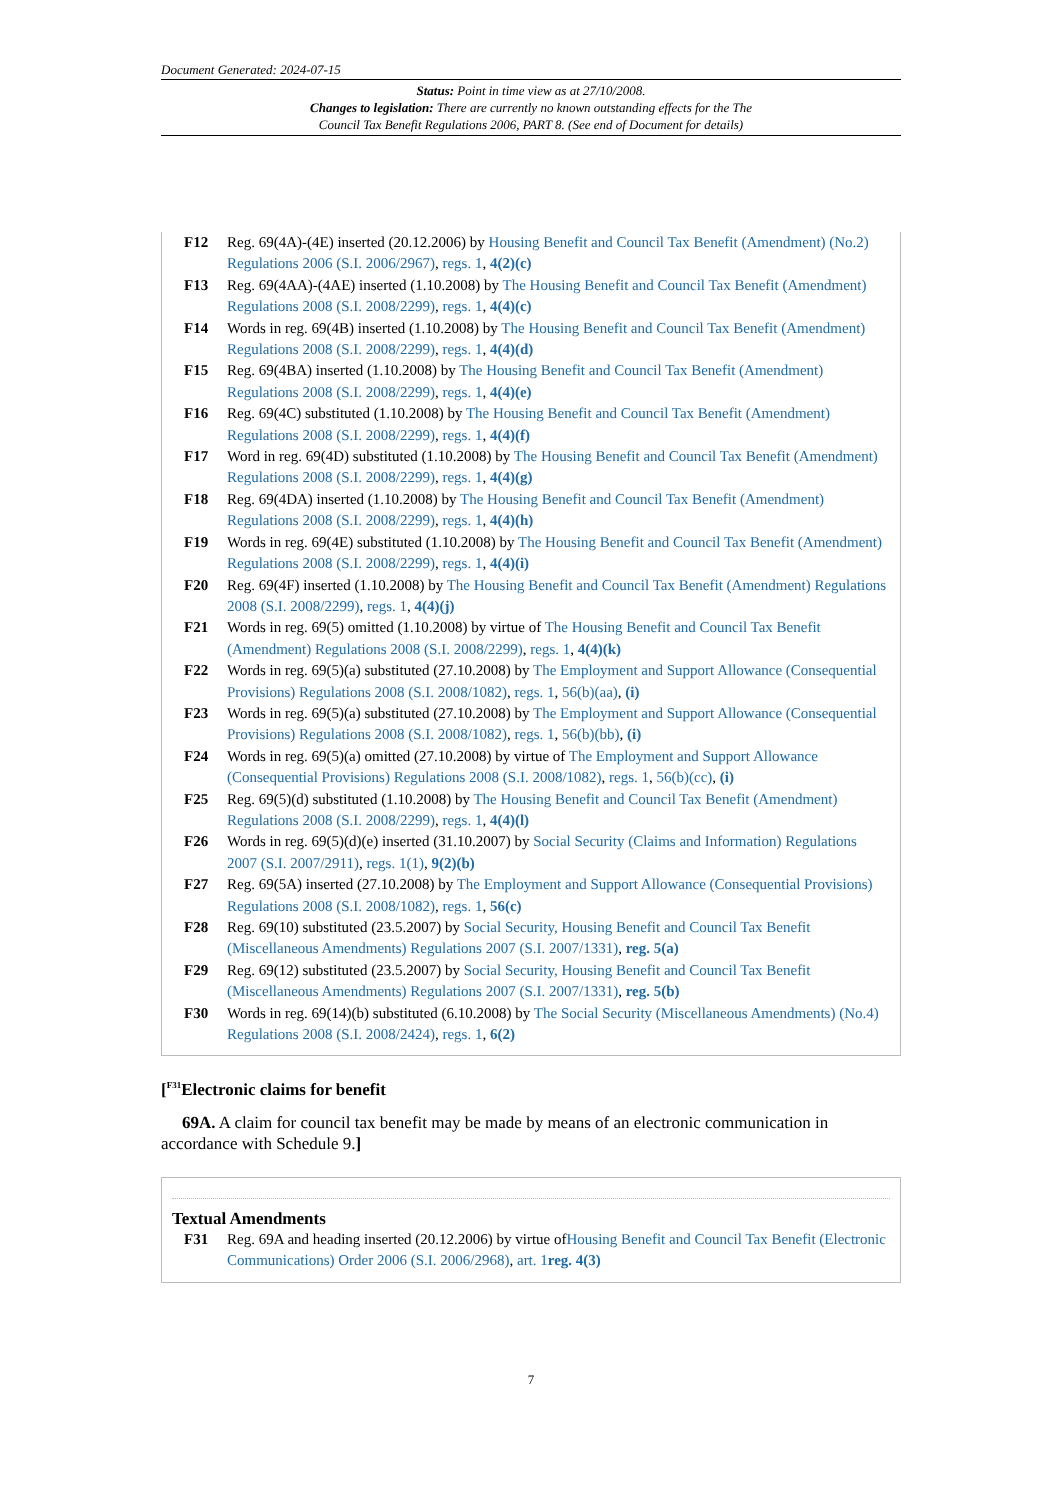Document Generated: 2024-07-15
Status: Point in time view as at 27/10/2008.
Changes to legislation: There are currently no known outstanding effects for the The
Council Tax Benefit Regulations 2006, PART 8. (See end of Document for details)
F12 Reg. 69(4A)-(4E) inserted (20.12.2006) by Housing Benefit and Council Tax Benefit (Amendment) (No.2) Regulations 2006 (S.I. 2006/2967), regs. 1, 4(2)(c)
F13 Reg. 69(4AA)-(4AE) inserted (1.10.2008) by The Housing Benefit and Council Tax Benefit (Amendment) Regulations 2008 (S.I. 2008/2299), regs. 1, 4(4)(c)
F14 Words in reg. 69(4B) inserted (1.10.2008) by The Housing Benefit and Council Tax Benefit (Amendment) Regulations 2008 (S.I. 2008/2299), regs. 1, 4(4)(d)
F15 Reg. 69(4BA) inserted (1.10.2008) by The Housing Benefit and Council Tax Benefit (Amendment) Regulations 2008 (S.I. 2008/2299), regs. 1, 4(4)(e)
F16 Reg. 69(4C) substituted (1.10.2008) by The Housing Benefit and Council Tax Benefit (Amendment) Regulations 2008 (S.I. 2008/2299), regs. 1, 4(4)(f)
F17 Word in reg. 69(4D) substituted (1.10.2008) by The Housing Benefit and Council Tax Benefit (Amendment) Regulations 2008 (S.I. 2008/2299), regs. 1, 4(4)(g)
F18 Reg. 69(4DA) inserted (1.10.2008) by The Housing Benefit and Council Tax Benefit (Amendment) Regulations 2008 (S.I. 2008/2299), regs. 1, 4(4)(h)
F19 Words in reg. 69(4E) substituted (1.10.2008) by The Housing Benefit and Council Tax Benefit (Amendment) Regulations 2008 (S.I. 2008/2299), regs. 1, 4(4)(i)
F20 Reg. 69(4F) inserted (1.10.2008) by The Housing Benefit and Council Tax Benefit (Amendment) Regulations 2008 (S.I. 2008/2299), regs. 1, 4(4)(j)
F21 Words in reg. 69(5) omitted (1.10.2008) by virtue of The Housing Benefit and Council Tax Benefit (Amendment) Regulations 2008 (S.I. 2008/2299), regs. 1, 4(4)(k)
F22 Words in reg. 69(5)(a) substituted (27.10.2008) by The Employment and Support Allowance (Consequential Provisions) Regulations 2008 (S.I. 2008/1082), regs. 1, 56(b)(aa), (i)
F23 Words in reg. 69(5)(a) substituted (27.10.2008) by The Employment and Support Allowance (Consequential Provisions) Regulations 2008 (S.I. 2008/1082), regs. 1, 56(b)(bb), (i)
F24 Words in reg. 69(5)(a) omitted (27.10.2008) by virtue of The Employment and Support Allowance (Consequential Provisions) Regulations 2008 (S.I. 2008/1082), regs. 1, 56(b)(cc), (i)
F25 Reg. 69(5)(d) substituted (1.10.2008) by The Housing Benefit and Council Tax Benefit (Amendment) Regulations 2008 (S.I. 2008/2299), regs. 1, 4(4)(l)
F26 Words in reg. 69(5)(d)(e) inserted (31.10.2007) by Social Security (Claims and Information) Regulations 2007 (S.I. 2007/2911), regs. 1(1), 9(2)(b)
F27 Reg. 69(5A) inserted (27.10.2008) by The Employment and Support Allowance (Consequential Provisions) Regulations 2008 (S.I. 2008/1082), regs. 1, 56(c)
F28 Reg. 69(10) substituted (23.5.2007) by Social Security, Housing Benefit and Council Tax Benefit (Miscellaneous Amendments) Regulations 2007 (S.I. 2007/1331), reg. 5(a)
F29 Reg. 69(12) substituted (23.5.2007) by Social Security, Housing Benefit and Council Tax Benefit (Miscellaneous Amendments) Regulations 2007 (S.I. 2007/1331), reg. 5(b)
F30 Words in reg. 69(14)(b) substituted (6.10.2008) by The Social Security (Miscellaneous Amendments) (No.4) Regulations 2008 (S.I. 2008/2424), regs. 1, 6(2)
[<sup>F31</sup>Electronic claims for benefit
69A. A claim for council tax benefit may be made by means of an electronic communication in accordance with Schedule 9.]
Textual Amendments
F31 Reg. 69A and heading inserted (20.12.2006) by virtue ofHousing Benefit and Council Tax Benefit (Electronic Communications) Order 2006 (S.I. 2006/2968), art. 1 reg. 4(3)
7